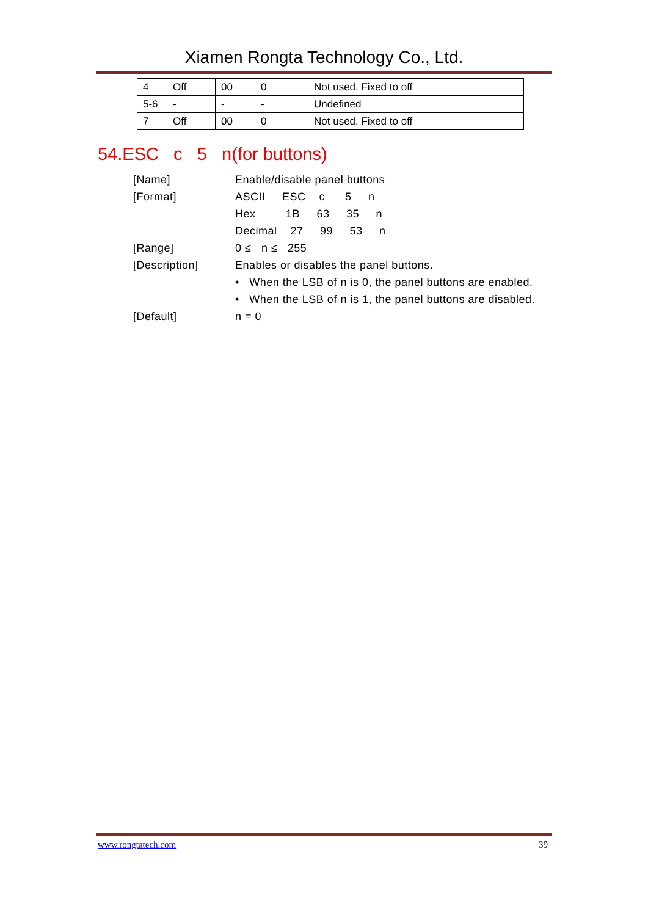Xiamen Rongta Technology Co., Ltd.
| 4 | Off | 00 | 0 | Not used. Fixed to off |
| 5-6 | - | - | - | Undefined |
| 7 | Off | 00 | 0 | Not used. Fixed to off |
54.ESC c 5 n(for buttons)
| [Name] | Enable/disable panel buttons |
| [Format] | ASCII ESC c 5 n |
| | Hex 1B 63 35 n |
| | Decimal 27 99 53 n |
| [Range] | 0 ≤ n ≤ 255 |
| [Description] | Enables or disables the panel buttons. |
| | • When the LSB of n is 0, the panel buttons are enabled. |
| | • When the LSB of n is 1, the panel buttons are disabled. |
| [Default] | n = 0 |
www.rongtatech.com 39